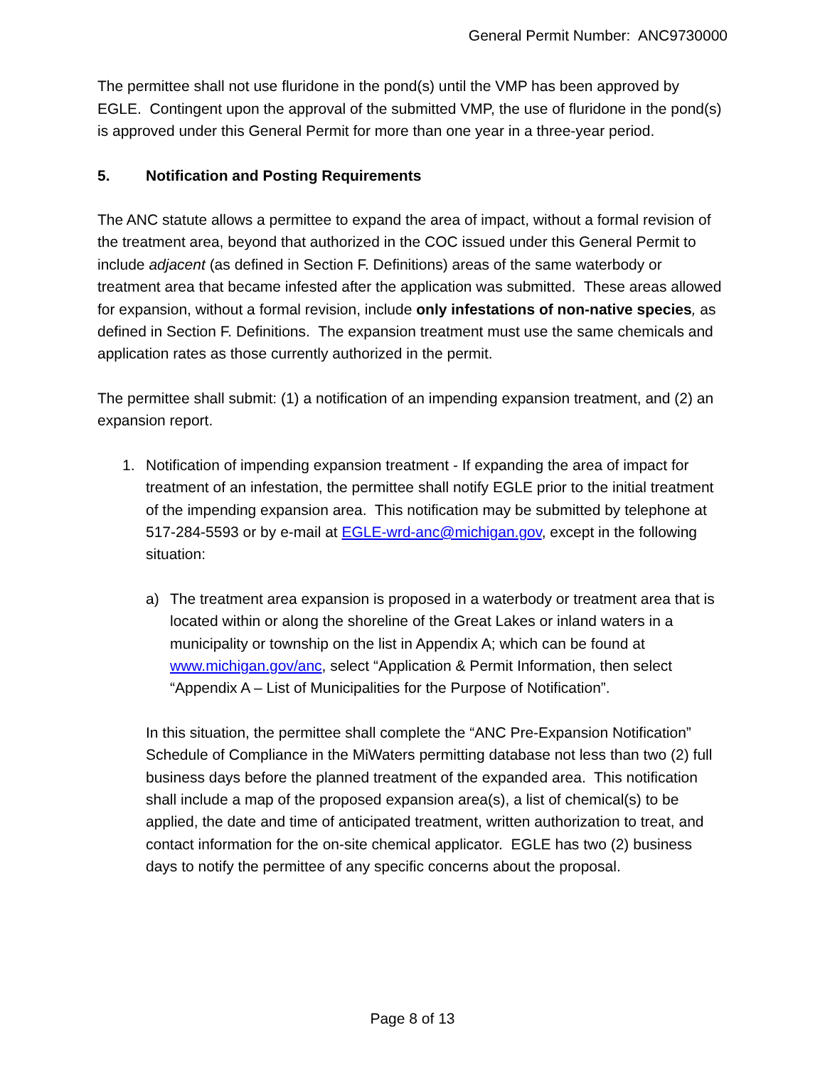General Permit Number: ANC9730000
The permittee shall not use fluridone in the pond(s) until the VMP has been approved by EGLE. Contingent upon the approval of the submitted VMP, the use of fluridone in the pond(s) is approved under this General Permit for more than one year in a three-year period.
5. Notification and Posting Requirements
The ANC statute allows a permittee to expand the area of impact, without a formal revision of the treatment area, beyond that authorized in the COC issued under this General Permit to include adjacent (as defined in Section F. Definitions) areas of the same waterbody or treatment area that became infested after the application was submitted. These areas allowed for expansion, without a formal revision, include only infestations of non-native species, as defined in Section F. Definitions. The expansion treatment must use the same chemicals and application rates as those currently authorized in the permit.
The permittee shall submit: (1) a notification of an impending expansion treatment, and (2) an expansion report.
1. Notification of impending expansion treatment - If expanding the area of impact for treatment of an infestation, the permittee shall notify EGLE prior to the initial treatment of the impending expansion area. This notification may be submitted by telephone at 517-284-5593 or by e-mail at EGLE-wrd-anc@michigan.gov, except in the following situation:
a) The treatment area expansion is proposed in a waterbody or treatment area that is located within or along the shoreline of the Great Lakes or inland waters in a municipality or township on the list in Appendix A; which can be found at www.michigan.gov/anc, select “Application & Permit Information, then select “Appendix A – List of Municipalities for the Purpose of Notification”.
In this situation, the permittee shall complete the “ANC Pre-Expansion Notification” Schedule of Compliance in the MiWaters permitting database not less than two (2) full business days before the planned treatment of the expanded area. This notification shall include a map of the proposed expansion area(s), a list of chemical(s) to be applied, the date and time of anticipated treatment, written authorization to treat, and contact information for the on-site chemical applicator. EGLE has two (2) business days to notify the permittee of any specific concerns about the proposal.
Page 8 of 13